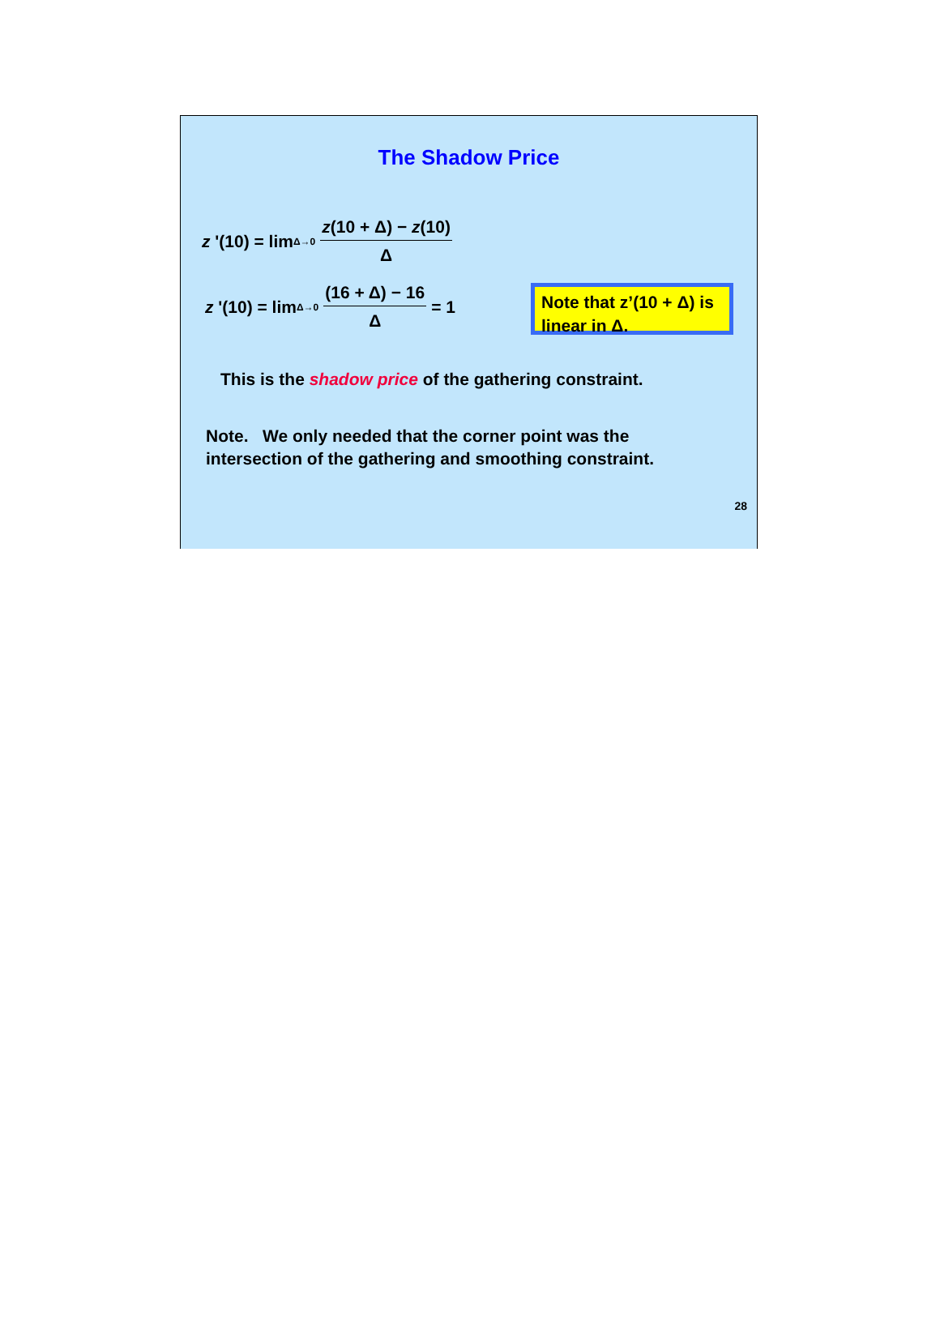The Shadow Price
z '(10) = lim<sub>Δ→0</sub> z(10 + Δ) − z(10) Δ
z '(10) = lim<sub>Δ→0</sub> (16 + Δ) − 16 Δ = 1
Note that z’(10 + Δ) is linear in Δ.
This is the shadow price of the gathering constraint.
Note. We only needed that the corner point was the
intersection of the gathering and smoothing constraint.
28